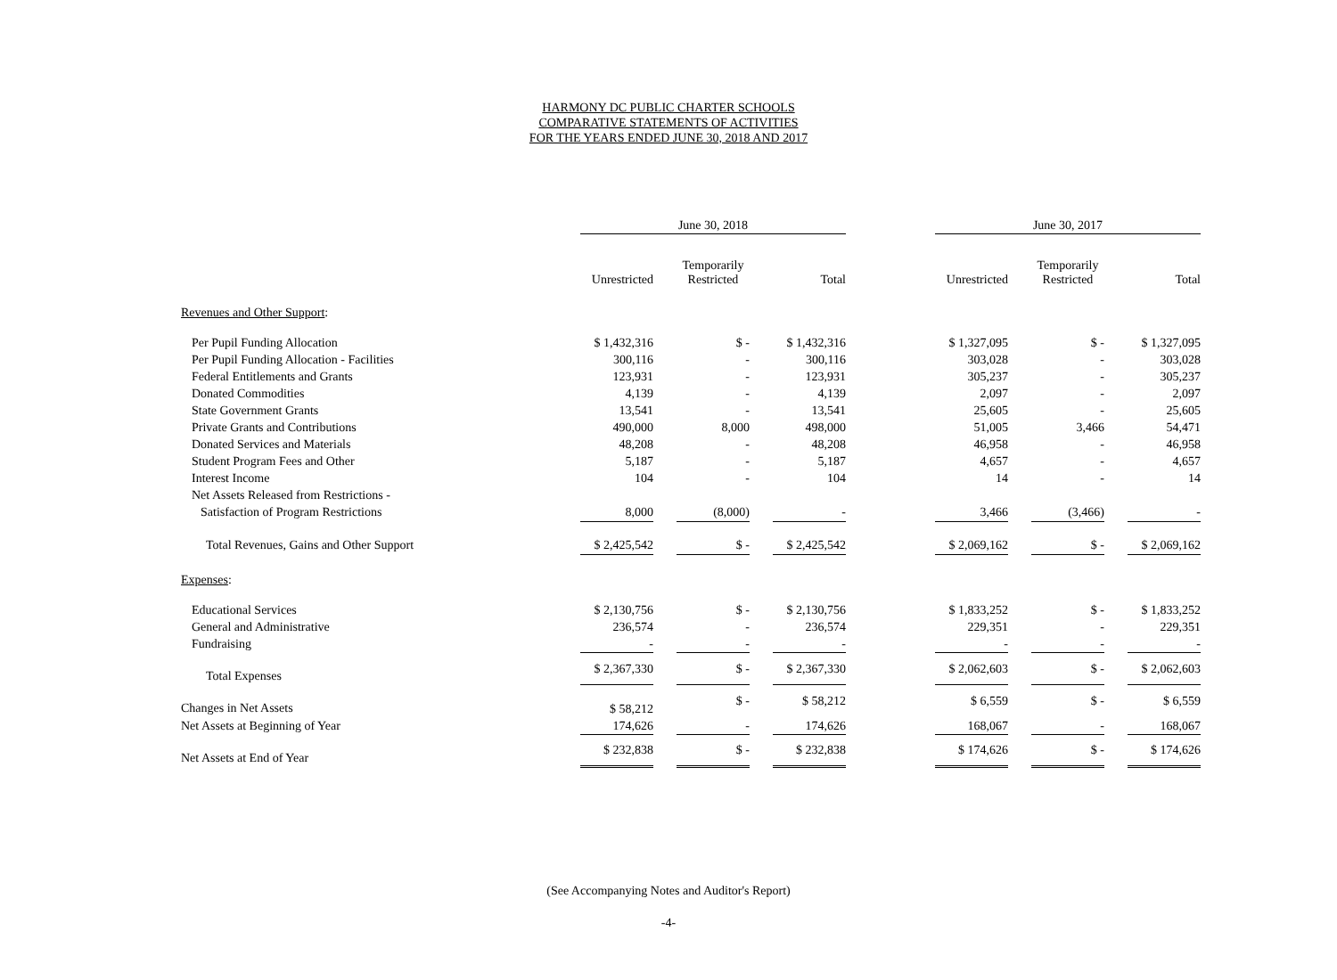HARMONY DC PUBLIC CHARTER SCHOOLS
COMPARATIVE STATEMENTS OF ACTIVITIES
FOR THE YEARS ENDED JUNE 30, 2018 AND 2017
| | June 30, 2018 | | | | | | June 30, 2017 | | | | |
| --- | --- | --- | --- | --- | --- | --- | --- | --- | --- | --- | --- |
| | Unrestricted | | Temporarily Restricted | | Total | | Unrestricted | | Temporarily Restricted | | Total |
| Revenues and Other Support : | | | | | | | | | | | |
| Per Pupil Funding Allocation | $ 1,432,316 | | $ - | | $ 1,432,316 | | $ 1,327,095 | | $ - | | $ 1,327,095 |
| Per Pupil Funding Allocation - Facilities | 300,116 | | - | | 300,116 | | 303,028 | | - | | 303,028 |
| Federal Entitlements and Grants | 123,931 | | - | | 123,931 | | 305,237 | | - | | 305,237 |
| Donated Commodities | 4,139 | | - | | 4,139 | | 2,097 | | - | | 2,097 |
| State Government Grants | 13,541 | | - | | 13,541 | | 25,605 | | - | | 25,605 |
| Private Grants and Contributions | 490,000 | | 8,000 | | 498,000 | | 51,005 | | 3,466 | | 54,471 |
| Donated Services and Materials | 48,208 | | - | | 48,208 | | 46,958 | | - | | 46,958 |
| Student Program Fees and Other | 5,187 | | - | | 5,187 | | 4,657 | | - | | 4,657 |
| Interest Income | 104 | | - | | 104 | | 14 | | - | | 14 |
| Net Assets Released from Restrictions - | | | | | | | | | | | |
| Satisfaction of Program Restrictions | 8,000 | | (8,000) | | - | | 3,466 | | (3,466) | | - |
| Total Revenues, Gains and Other Support | $ 2,425,542 | | $ - | | $ 2,425,542 | | $ 2,069,162 | | $ - | | $ 2,069,162 |
| Expenses : | | | | | | | | | | | |
| Educational Services | $ 2,130,756 | | $ - | | $ 2,130,756 | | $ 1,833,252 | | $ - | | $ 1,833,252 |
| General and Administrative | 236,574 | | - | | 236,574 | | 229,351 | | - | | 229,351 |
| Fundraising | - | | - | | - | | - | | - | | - |
| Total Expenses | $ 2,367,330 | | $ - | | $ 2,367,330 | | $ 2,062,603 | | $ - | | $ 2,062,603 |
| Changes in Net Assets | $ 58,212 | | $ - | | $ 58,212 | | $ 6,559 | | $ - | | $ 6,559 |
| Net Assets at Beginning of Year | 174,626 | | - | | 174,626 | | 168,067 | | - | | 168,067 |
| Net Assets at End of Year | $ 232,838 | | $ - | | $ 232,838 | | $ 174,626 | | $ - | | $ 174,626 |
(See Accompanying Notes and Auditor's Report)
-4-